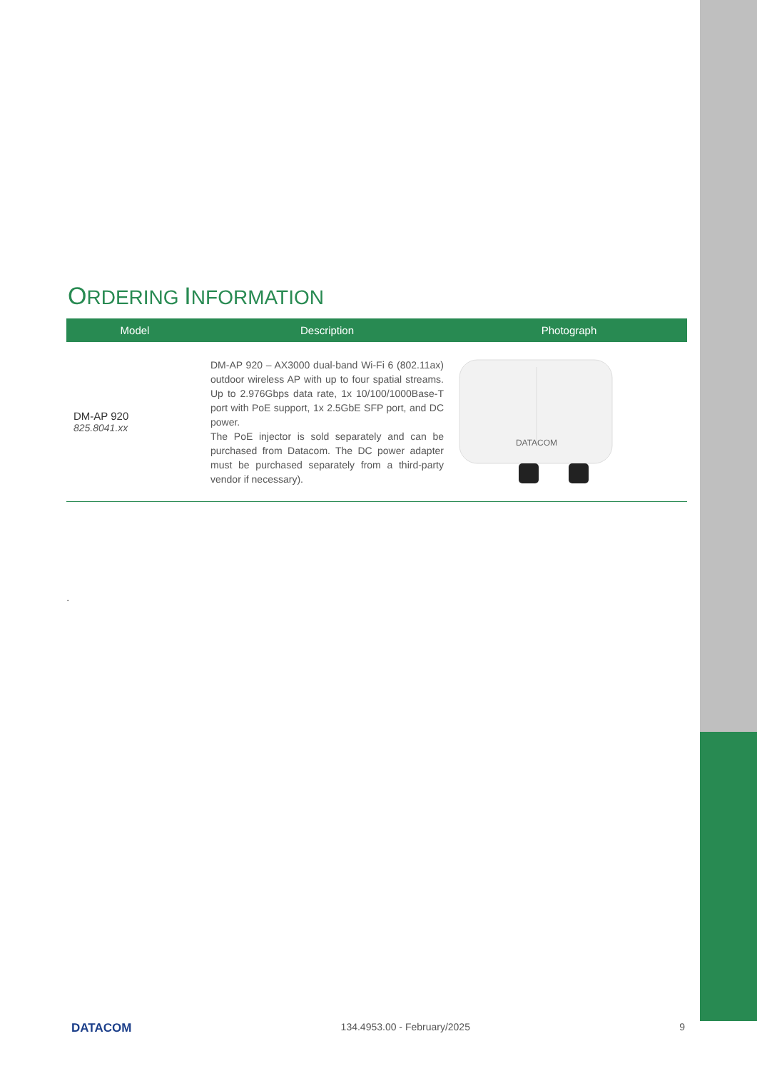ORDERING INFORMATION
| Model | Description | Photograph |
| --- | --- | --- |
| DM-AP 920 825.8041.xx | DM-AP 920 – AX3000 dual-band Wi-Fi 6 (802.11ax) outdoor wireless AP with up to four spatial streams. Up to 2.976Gbps data rate, 1x 10/100/1000Base-T port with PoE support, 1x 2.5GbE SFP port, and DC power. The PoE injector is sold separately and can be purchased from Datacom. The DC power adapter must be purchased separately from a third-party vendor if necessary). | DATACOM |
.
DATACOM 134.4953.00 - February/2025 9